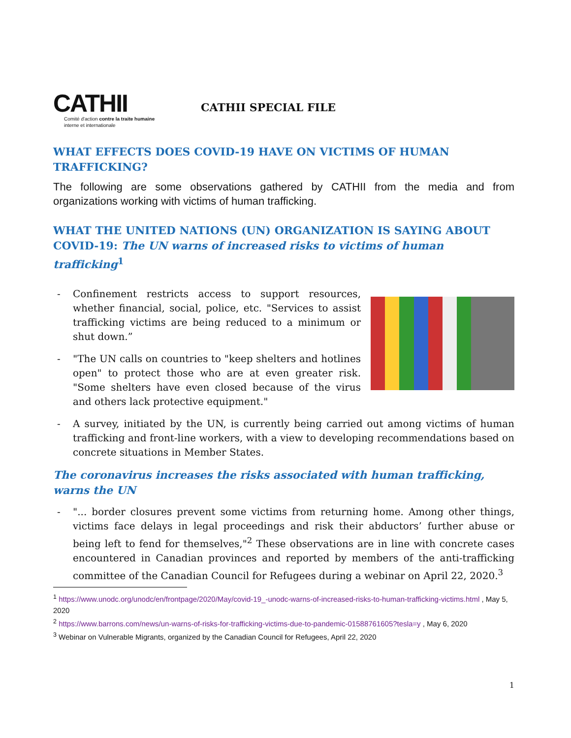CATHII
Comité d'action contre la traite humaine
interne et internationale
CATHII SPECIAL FILE
WHAT EFFECTS DOES COVID-19 HAVE ON VICTIMS OF HUMAN TRAFFICKING?
The following are some observations gathered by CATHII from the media and from organizations working with victims of human trafficking.
WHAT THE UNITED NATIONS (UN) ORGANIZATION IS SAYING ABOUT COVID-19: The UN warns of increased risks to victims of human trafficking<sup>1</sup>
- Confinement restricts access to support resources, whether financial, social, police, etc. "Services to assist trafficking victims are being reduced to a minimum or shut down.”
- "The UN calls on countries to "keep shelters and hotlines open" to protect those who are at even greater risk. "Some shelters have even closed because of the virus and others lack protective equipment."
- A survey, initiated by the UN, is currently being carried out among victims of human trafficking and front-line workers, with a view to developing recommendations based on concrete situations in Member States.
The coronavirus increases the risks associated with human trafficking, warns the UN
- "... border closures prevent some victims from returning home. Among other things, victims face delays in legal proceedings and risk their abductors’ further abuse or being left to fend for themselves,"<sup>2</sup> These observations are in line with concrete cases encountered in Canadian provinces and reported by members of the anti-trafficking committee of the Canadian Council for Refugees during a webinar on April 22, 2020.<sup>3</sup>
<sup>1</sup> https://www.unodc.org/unodc/en/frontpage/2020/May/covid-19_-unodc-warns-of-increased-risks-to-human-trafficking-victims.html , May 5, 2020
<sup>2</sup> https://www.barrons.com/news/un-warns-of-risks-for-trafficking-victims-due-to-pandemic-01588761605?tesla=y , May 6, 2020
<sup>3</sup> Webinar on Vulnerable Migrants, organized by the Canadian Council for Refugees, April 22, 2020
1